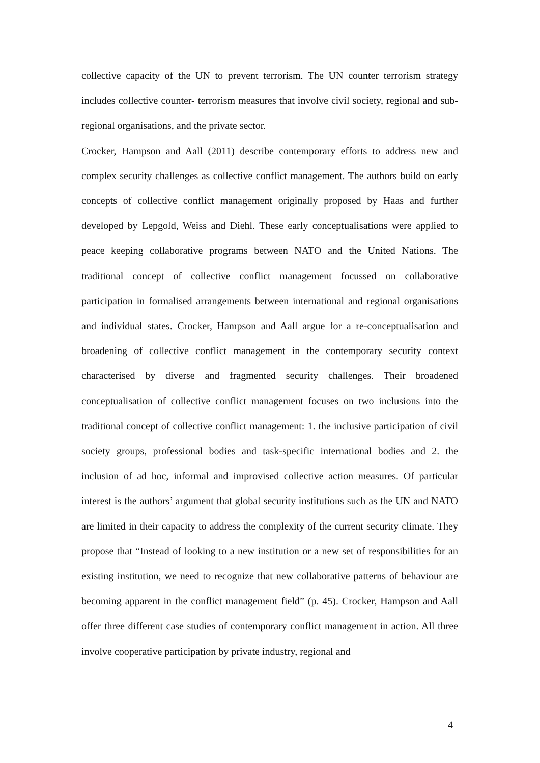collective capacity of the UN to prevent terrorism. The UN counter terrorism strategy includes collective counter- terrorism measures that involve civil society, regional and sub-regional organisations, and the private sector.
Crocker, Hampson and Aall (2011) describe contemporary efforts to address new and complex security challenges as collective conflict management. The authors build on early concepts of collective conflict management originally proposed by Haas and further developed by Lepgold, Weiss and Diehl. These early conceptualisations were applied to peace keeping collaborative programs between NATO and the United Nations. The traditional concept of collective conflict management focussed on collaborative participation in formalised arrangements between international and regional organisations and individual states. Crocker, Hampson and Aall argue for a re-conceptualisation and broadening of collective conflict management in the contemporary security context characterised by diverse and fragmented security challenges. Their broadened conceptualisation of collective conflict management focuses on two inclusions into the traditional concept of collective conflict management: 1. the inclusive participation of civil society groups, professional bodies and task-specific international bodies and 2. the inclusion of ad hoc, informal and improvised collective action measures. Of particular interest is the authors’ argument that global security institutions such as the UN and NATO are limited in their capacity to address the complexity of the current security climate. They propose that “Instead of looking to a new institution or a new set of responsibilities for an existing institution, we need to recognize that new collaborative patterns of behaviour are becoming apparent in the conflict management field” (p. 45). Crocker, Hampson and Aall offer three different case studies of contemporary conflict management in action. All three involve cooperative participation by private industry, regional and
4